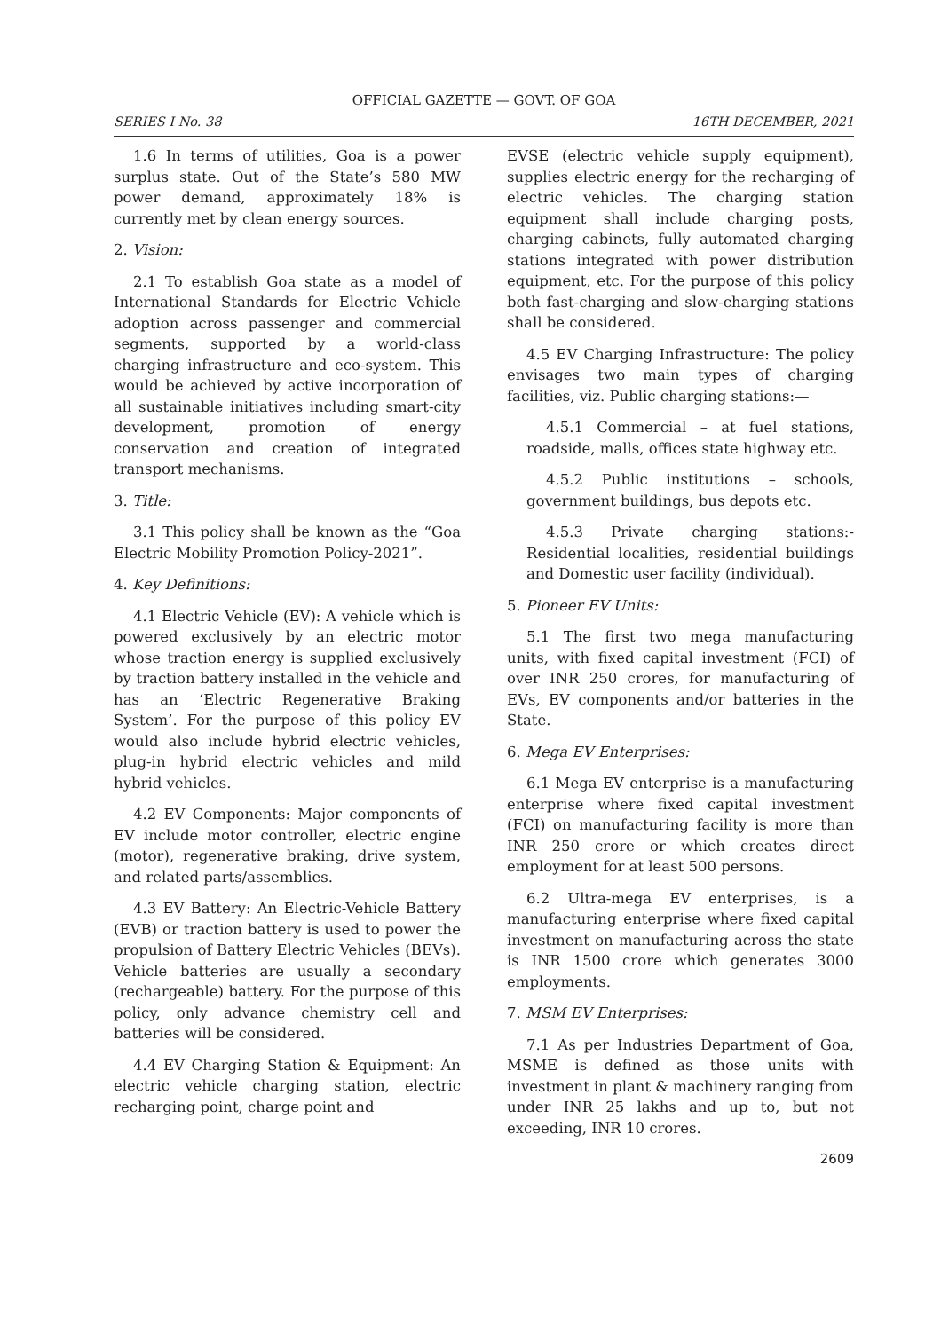OFFICIAL GAZETTE — GOVT. OF GOA
SERIES I No. 38 16TH DECEMBER, 2021
1.6 In terms of utilities, Goa is a power surplus state. Out of the State’s 580 MW power demand, approximately 18% is currently met by clean energy sources.
2. Vision:
2.1 To establish Goa state as a model of International Standards for Electric Vehicle adoption across passenger and commercial segments, supported by a world-class charging infrastructure and eco-system. This would be achieved by active incorporation of all sustainable initiatives including smart-city development, promotion of energy conservation and creation of integrated transport mechanisms.
3. Title:
3.1 This policy shall be known as the “Goa Electric Mobility Promotion Policy-2021”.
4. Key Definitions:
4.1 Electric Vehicle (EV): A vehicle which is powered exclusively by an electric motor whose traction energy is supplied exclusively by traction battery installed in the vehicle and has an ‘Electric Regenerative Braking System’. For the purpose of this policy EV would also include hybrid electric vehicles, plug-in hybrid electric vehicles and mild hybrid vehicles.
4.2 EV Components: Major components of EV include motor controller, electric engine (motor), regenerative braking, drive system, and related parts/assemblies.
4.3 EV Battery: An Electric-Vehicle Battery (EVB) or traction battery is used to power the propulsion of Battery Electric Vehicles (BEVs). Vehicle batteries are usually a secondary (rechargeable) battery. For the purpose of this policy, only advance chemistry cell and batteries will be considered.
4.4 EV Charging Station & Equipment: An electric vehicle charging station, electric recharging point, charge point and
EVSE (electric vehicle supply equipment), supplies electric energy for the recharging of electric vehicles. The charging station equipment shall include charging posts, charging cabinets, fully automated charging stations integrated with power distribution equipment, etc. For the purpose of this policy both fast-charging and slow-charging stations shall be considered.
4.5 EV Charging Infrastructure: The policy envisages two main types of charging facilities, viz. Public charging stations:—
4.5.1 Commercial – at fuel stations, roadside, malls, offices state highway etc.
4.5.2 Public institutions – schools, government buildings, bus depots etc.
4.5.3 Private charging stations:- Residential localities, residential buildings and Domestic user facility (individual).
5. Pioneer EV Units:
5.1 The first two mega manufacturing units, with fixed capital investment (FCI) of over INR 250 crores, for manufacturing of EVs, EV components and/or batteries in the State.
6. Mega EV Enterprises:
6.1 Mega EV enterprise is a manufacturing enterprise where fixed capital investment (FCI) on manufacturing facility is more than INR 250 crore or which creates direct employment for at least 500 persons.
6.2 Ultra-mega EV enterprises, is a manufacturing enterprise where fixed capital investment on manufacturing across the state is INR 1500 crore which generates 3000 employments.
7. MSM EV Enterprises:
7.1 As per Industries Department of Goa, MSME is defined as those units with investment in plant & machinery ranging from under INR 25 lakhs and up to, but not exceeding, INR 10 crores.
2609